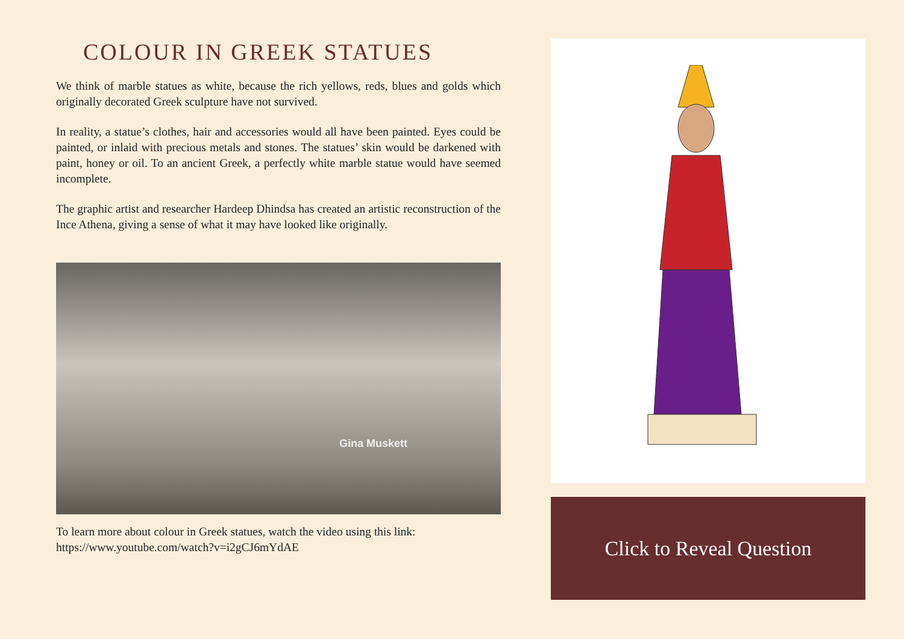COLOUR IN GREEK STATUES
We think of marble statues as white, because the rich yellows, reds, blues and golds which originally decorated Greek sculpture have not survived.
In reality, a statue’s clothes, hair and accessories would all have been painted. Eyes could be painted, or inlaid with precious metals and stones. The statues’ skin would be darkened with paint, honey or oil. To an ancient Greek, a perfectly white marble statue would have seemed incomplete.
The graphic artist and researcher Hardeep Dhindsa has created an artistic reconstruction of the Ince Athena, giving a sense of what it may have looked like originally.
Gina Muskett
To learn more about colour in Greek statues, watch the video using this link:
https://www.youtube.com/watch?v=i2gCJ6mYdAE
Click to Reveal Question